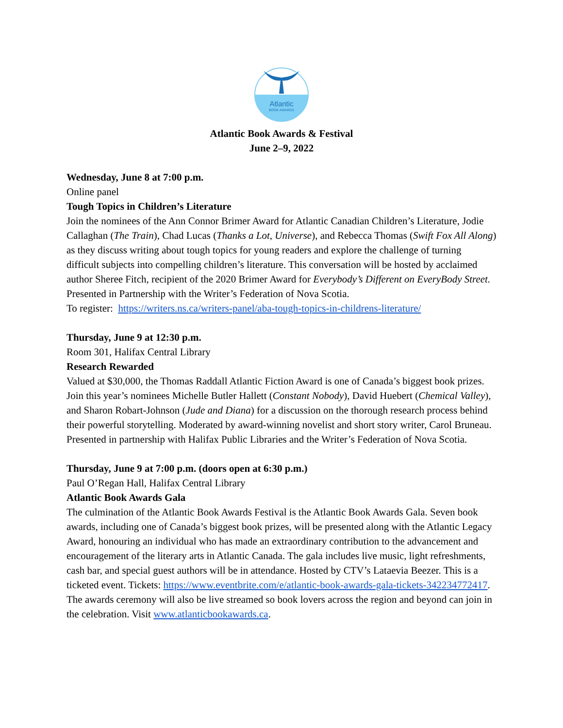Atlantic
BOOK AWARDS
Atlantic Book Awards & Festival
June 2–9, 2022
Wednesday, June 8 at 7:00 p.m.
Online panel
Tough Topics in Children’s Literature
Join the nominees of the Ann Connor Brimer Award for Atlantic Canadian Children’s Literature, Jodie Callaghan (The Train), Chad Lucas (Thanks a Lot, Universe), and Rebecca Thomas (Swift Fox All Along) as they discuss writing about tough topics for young readers and explore the challenge of turning difficult subjects into compelling children’s literature. This conversation will be hosted by acclaimed author Sheree Fitch, recipient of the 2020 Brimer Award for Everybody’s Different on EveryBody Street. Presented in Partnership with the Writer’s Federation of Nova Scotia.
To register: https://writers.ns.ca/writers-panel/aba-tough-topics-in-childrens-literature/
Thursday, June 9 at 12:30 p.m.
Room 301, Halifax Central Library
Research Rewarded
Valued at $30,000, the Thomas Raddall Atlantic Fiction Award is one of Canada’s biggest book prizes. Join this year’s nominees Michelle Butler Hallett (Constant Nobody), David Huebert (Chemical Valley), and Sharon Robart-Johnson (Jude and Diana) for a discussion on the thorough research process behind their powerful storytelling. Moderated by award-winning novelist and short story writer, Carol Bruneau. Presented in partnership with Halifax Public Libraries and the Writer’s Federation of Nova Scotia.
Thursday, June 9 at 7:00 p.m. (doors open at 6:30 p.m.)
Paul O’Regan Hall, Halifax Central Library
Atlantic Book Awards Gala
The culmination of the Atlantic Book Awards Festival is the Atlantic Book Awards Gala. Seven book awards, including one of Canada’s biggest book prizes, will be presented along with the Atlantic Legacy Award, honouring an individual who has made an extraordinary contribution to the advancement and encouragement of the literary arts in Atlantic Canada. The gala includes live music, light refreshments, cash bar, and special guest authors will be in attendance. Hosted by CTV’s Lataevia Beezer. This is a ticketed event. Tickets: https://www.eventbrite.com/e/atlantic-book-awards-gala-tickets-342234772417. The awards ceremony will also be live streamed so book lovers across the region and beyond can join in the celebration. Visit www.atlanticbookawards.ca.